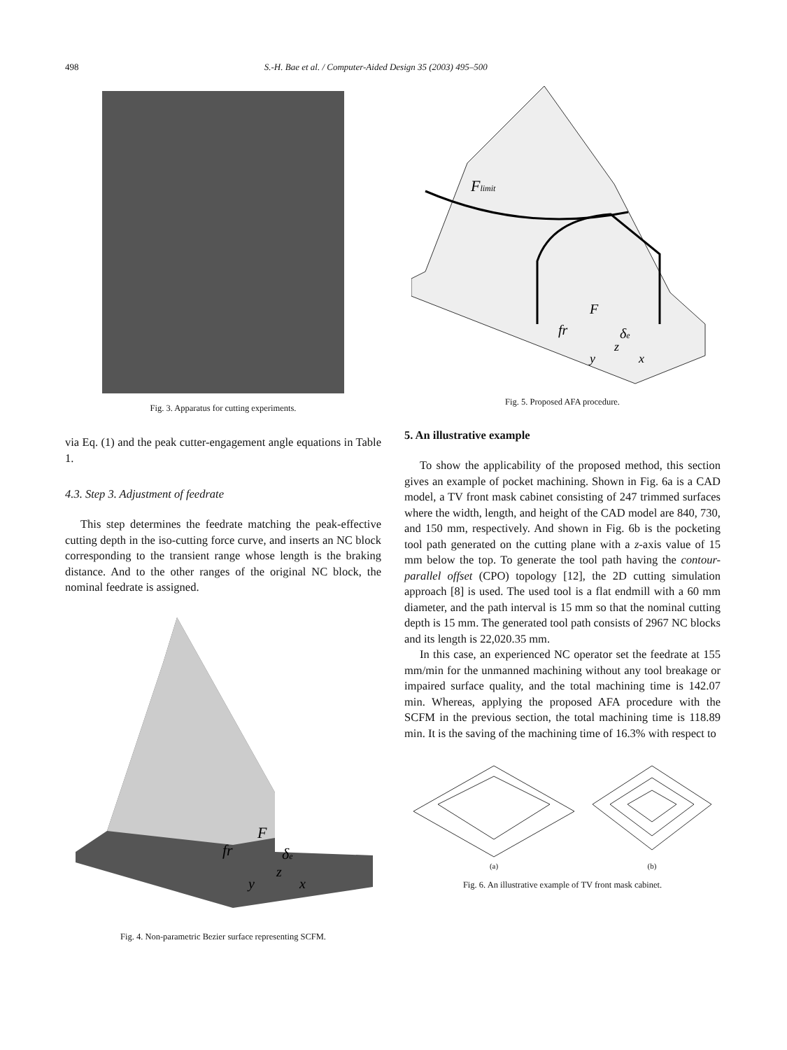498 S.-H. Bae et al. / Computer-Aided Design 35 (2003) 495–500
Fig. 3. Apparatus for cutting experiments.
via Eq. (1) and the peak cutter-engagement angle equations in Table 1.
4.3. Step 3. Adjustment of feedrate
This step determines the feedrate matching the peak-effective cutting depth in the iso-cutting force curve, and inserts an NC block corresponding to the transient range whose length is the braking distance. And to the other ranges of the original NC block, the nominal feedrate is assigned.
F
fr
δe
z
y
x
Fig. 4. Non-parametric Bezier surface representing SCFM.
Flimit
F
fr
δe
z
y
x
Fig. 5. Proposed AFA procedure.
5. An illustrative example
To show the applicability of the proposed method, this section gives an example of pocket machining. Shown in Fig. 6a is a CAD model, a TV front mask cabinet consisting of 247 trimmed surfaces where the width, length, and height of the CAD model are 840, 730, and 150 mm, respectively. And shown in Fig. 6b is the pocketing tool path generated on the cutting plane with a z-axis value of 15 mm below the top. To generate the tool path having the contour-parallel offset (CPO) topology [12], the 2D cutting simulation approach [8] is used. The used tool is a flat endmill with a 60 mm diameter, and the path interval is 15 mm so that the nominal cutting depth is 15 mm. The generated tool path consists of 2967 NC blocks and its length is 22,020.35 mm.
In this case, an experienced NC operator set the feedrate at 155 mm/min for the unmanned machining without any tool breakage or impaired surface quality, and the total machining time is 142.07 min. Whereas, applying the proposed AFA procedure with the SCFM in the previous section, the total machining time is 118.89 min. It is the saving of the machining time of 16.3% with respect to
(a) (b)
Fig. 6. An illustrative example of TV front mask cabinet.